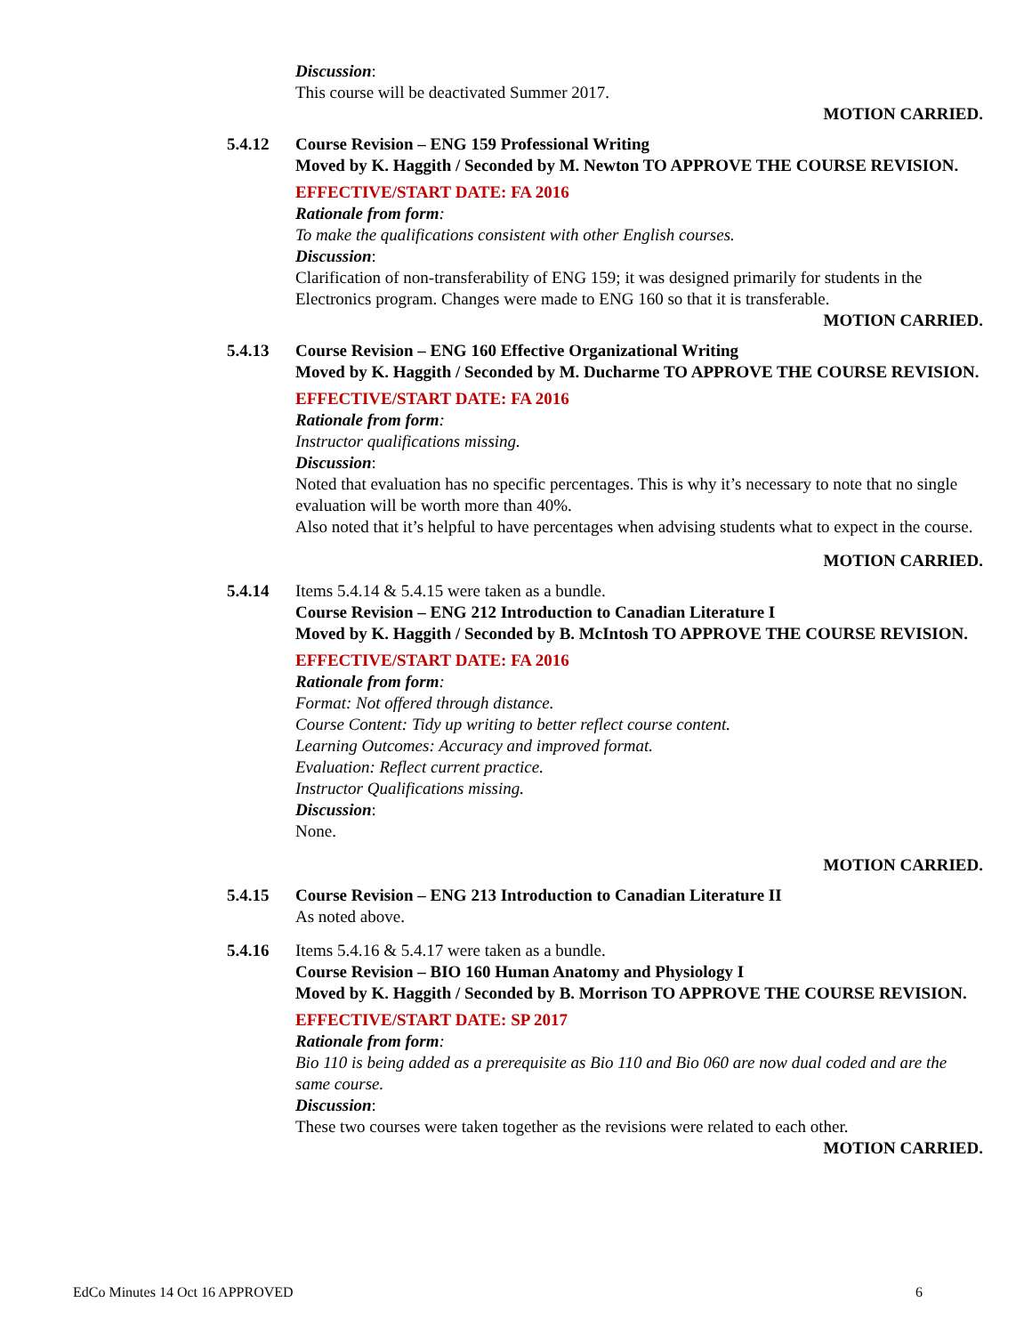Discussion:
This course will be deactivated Summer 2017.
MOTION CARRIED.
5.4.12 Course Revision – ENG 159 Professional Writing
Moved by K. Haggith / Seconded by M. Newton TO APPROVE THE COURSE REVISION.
EFFECTIVE/START DATE: FA 2016
Rationale from form:
To make the qualifications consistent with other English courses.
Discussion:
Clarification of non-transferability of ENG 159; it was designed primarily for students in the Electronics program. Changes were made to ENG 160 so that it is transferable.
MOTION CARRIED.
5.4.13 Course Revision – ENG 160 Effective Organizational Writing
Moved by K. Haggith / Seconded by M. Ducharme TO APPROVE THE COURSE REVISION.
EFFECTIVE/START DATE: FA 2016
Rationale from form:
Instructor qualifications missing.
Discussion:
Noted that evaluation has no specific percentages. This is why it’s necessary to note that no single evaluation will be worth more than 40%.
Also noted that it’s helpful to have percentages when advising students what to expect in the course.
MOTION CARRIED.
5.4.14 Items 5.4.14 & 5.4.15 were taken as a bundle.
Course Revision – ENG 212 Introduction to Canadian Literature I
Moved by K. Haggith / Seconded by B. McIntosh TO APPROVE THE COURSE REVISION.
EFFECTIVE/START DATE: FA 2016
Rationale from form:
Format: Not offered through distance.
Course Content: Tidy up writing to better reflect course content.
Learning Outcomes: Accuracy and improved format.
Evaluation: Reflect current practice.
Instructor Qualifications missing.
Discussion:
None.
MOTION CARRIED.
5.4.15 Course Revision – ENG 213 Introduction to Canadian Literature II
As noted above.
5.4.16 Items 5.4.16 & 5.4.17 were taken as a bundle.
Course Revision – BIO 160 Human Anatomy and Physiology I
Moved by K. Haggith / Seconded by B. Morrison TO APPROVE THE COURSE REVISION.
EFFECTIVE/START DATE: SP 2017
Rationale from form:
Bio 110 is being added as a prerequisite as Bio 110 and Bio 060 are now dual coded and are the same course.
Discussion:
These two courses were taken together as the revisions were related to each other.
MOTION CARRIED.
EdCo Minutes 14 Oct 16 APPROVED 6